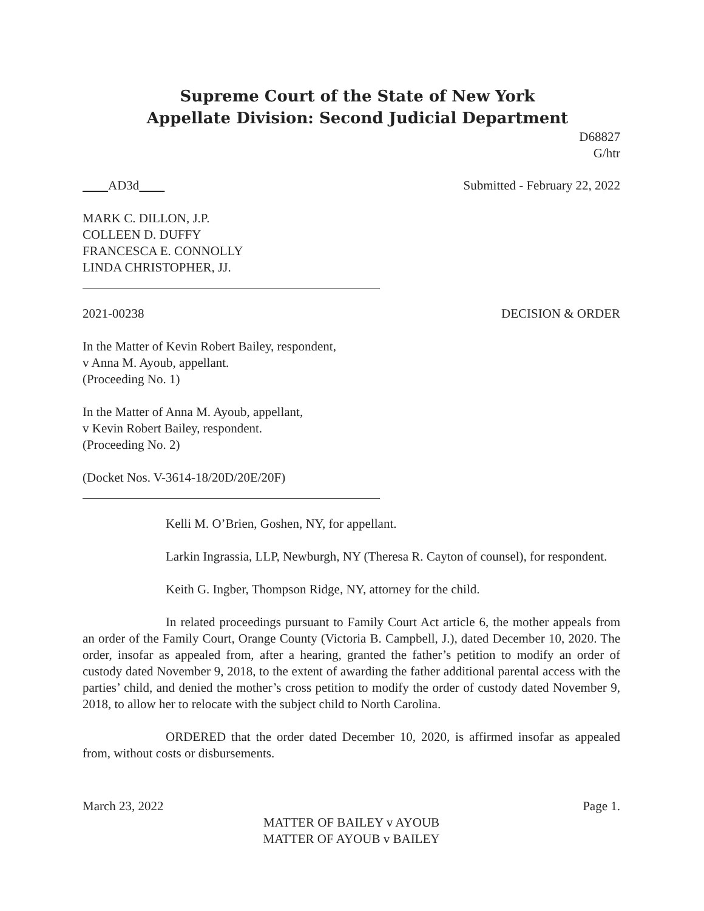Supreme Court of the State of New York
Appellate Division: Second Judicial Department
D68827
G/htr
AD3d Submitted - February 22, 2022
MARK C. DILLON, J.P.
COLLEEN D. DUFFY
FRANCESCA E. CONNOLLY
LINDA CHRISTOPHER, JJ.
2021-00238 DECISION & ORDER
In the Matter of Kevin Robert Bailey, respondent,
v Anna M. Ayoub, appellant.
(Proceeding No. 1)
In the Matter of Anna M. Ayoub, appellant,
v Kevin Robert Bailey, respondent.
(Proceeding No. 2)
(Docket Nos. V-3614-18/20D/20E/20F)
Kelli M. O’Brien, Goshen, NY, for appellant.
Larkin Ingrassia, LLP, Newburgh, NY (Theresa R. Cayton of counsel), for respondent.
Keith G. Ingber, Thompson Ridge, NY, attorney for the child.
In related proceedings pursuant to Family Court Act article 6, the mother appeals from an order of the Family Court, Orange County (Victoria B. Campbell, J.), dated December 10, 2020. The order, insofar as appealed from, after a hearing, granted the father’s petition to modify an order of custody dated November 9, 2018, to the extent of awarding the father additional parental access with the parties’ child, and denied the mother’s cross petition to modify the order of custody dated November 9, 2018, to allow her to relocate with the subject child to North Carolina.
ORDERED that the order dated December 10, 2020, is affirmed insofar as appealed from, without costs or disbursements.
March 23, 2022 Page 1.
MATTER OF BAILEY v AYOUB
MATTER OF AYOUB v BAILEY